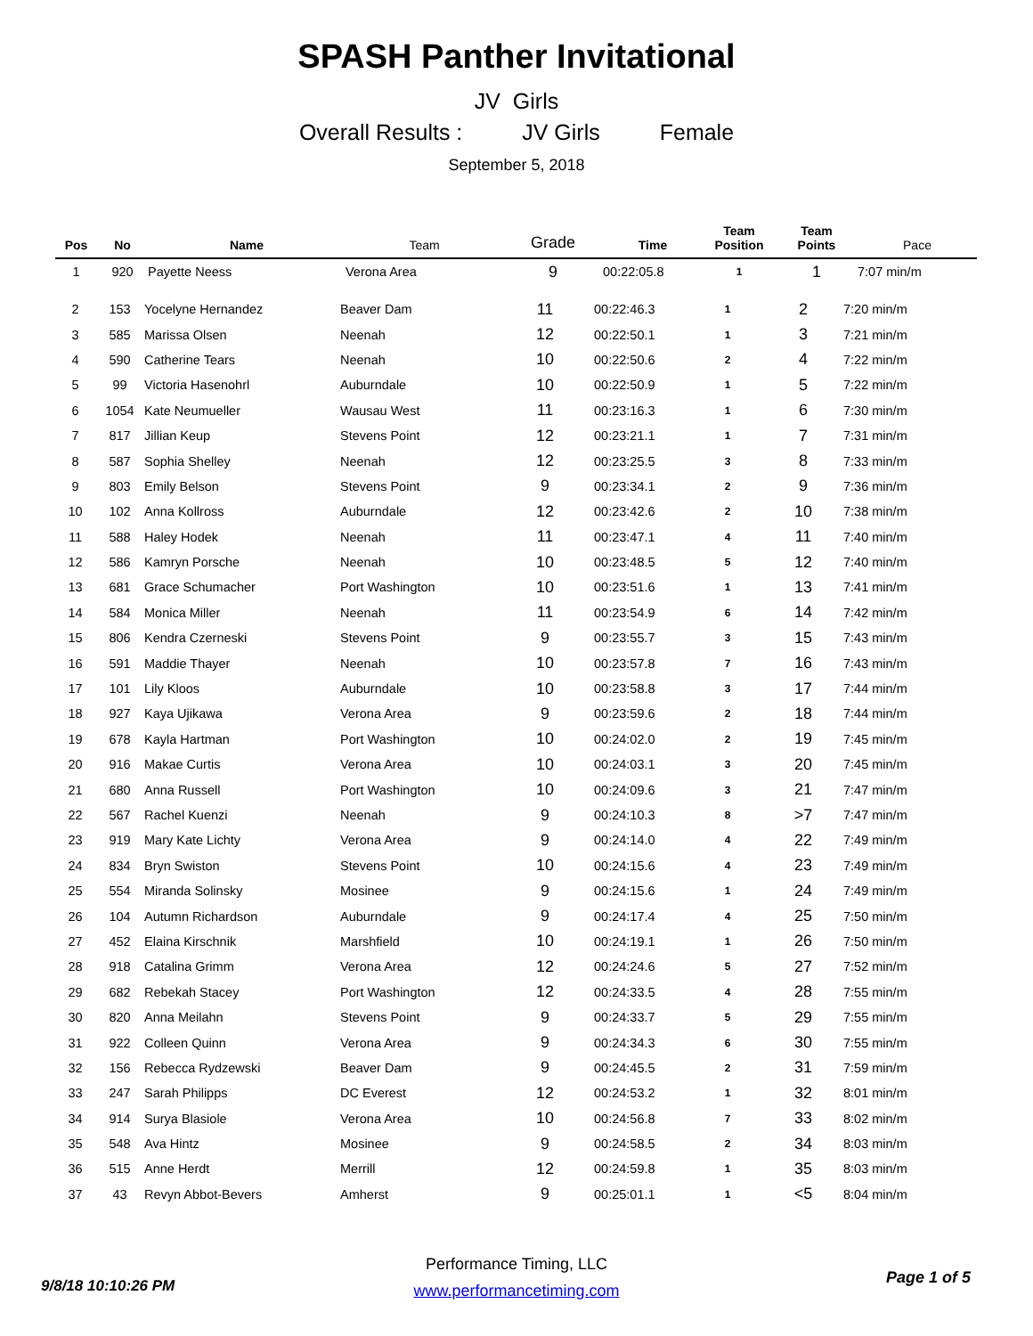SPASH Panther Invitational
JV Girls
Overall Results : JV Girls Female
September 5, 2018
| Pos | No | Name | Team | Grade | Time | Team Position | Team Points | Pace |
| --- | --- | --- | --- | --- | --- | --- | --- | --- |
| 1 | 920 | Payette Neess | Verona Area | 9 | 00:22:05.8 | 1 | 1 | 7:07 min/m |
| 2 | 153 | Yocelyne Hernandez | Beaver Dam | 11 | 00:22:46.3 | 1 | 2 | 7:20 min/m |
| 3 | 585 | Marissa Olsen | Neenah | 12 | 00:22:50.1 | 1 | 3 | 7:21 min/m |
| 4 | 590 | Catherine Tears | Neenah | 10 | 00:22:50.6 | 2 | 4 | 7:22 min/m |
| 5 | 99 | Victoria Hasenohrl | Auburndale | 10 | 00:22:50.9 | 1 | 5 | 7:22 min/m |
| 6 | 1054 | Kate Neumueller | Wausau West | 11 | 00:23:16.3 | 1 | 6 | 7:30 min/m |
| 7 | 817 | Jillian Keup | Stevens Point | 12 | 00:23:21.1 | 1 | 7 | 7:31 min/m |
| 8 | 587 | Sophia Shelley | Neenah | 12 | 00:23:25.5 | 3 | 8 | 7:33 min/m |
| 9 | 803 | Emily Belson | Stevens Point | 9 | 00:23:34.1 | 2 | 9 | 7:36 min/m |
| 10 | 102 | Anna Kollross | Auburndale | 12 | 00:23:42.6 | 2 | 10 | 7:38 min/m |
| 11 | 588 | Haley Hodek | Neenah | 11 | 00:23:47.1 | 4 | 11 | 7:40 min/m |
| 12 | 586 | Kamryn Porsche | Neenah | 10 | 00:23:48.5 | 5 | 12 | 7:40 min/m |
| 13 | 681 | Grace Schumacher | Port Washington | 10 | 00:23:51.6 | 1 | 13 | 7:41 min/m |
| 14 | 584 | Monica Miller | Neenah | 11 | 00:23:54.9 | 6 | 14 | 7:42 min/m |
| 15 | 806 | Kendra Czerneski | Stevens Point | 9 | 00:23:55.7 | 3 | 15 | 7:43 min/m |
| 16 | 591 | Maddie Thayer | Neenah | 10 | 00:23:57.8 | 7 | 16 | 7:43 min/m |
| 17 | 101 | Lily Kloos | Auburndale | 10 | 00:23:58.8 | 3 | 17 | 7:44 min/m |
| 18 | 927 | Kaya Ujikawa | Verona Area | 9 | 00:23:59.6 | 2 | 18 | 7:44 min/m |
| 19 | 678 | Kayla Hartman | Port Washington | 10 | 00:24:02.0 | 2 | 19 | 7:45 min/m |
| 20 | 916 | Makae Curtis | Verona Area | 10 | 00:24:03.1 | 3 | 20 | 7:45 min/m |
| 21 | 680 | Anna Russell | Port Washington | 10 | 00:24:09.6 | 3 | 21 | 7:47 min/m |
| 22 | 567 | Rachel Kuenzi | Neenah | 9 | 00:24:10.3 | 8 | >7 | 7:47 min/m |
| 23 | 919 | Mary Kate Lichty | Verona Area | 9 | 00:24:14.0 | 4 | 22 | 7:49 min/m |
| 24 | 834 | Bryn Swiston | Stevens Point | 10 | 00:24:15.6 | 4 | 23 | 7:49 min/m |
| 25 | 554 | Miranda Solinsky | Mosinee | 9 | 00:24:15.6 | 1 | 24 | 7:49 min/m |
| 26 | 104 | Autumn Richardson | Auburndale | 9 | 00:24:17.4 | 4 | 25 | 7:50 min/m |
| 27 | 452 | Elaina Kirschnik | Marshfield | 10 | 00:24:19.1 | 1 | 26 | 7:50 min/m |
| 28 | 918 | Catalina Grimm | Verona Area | 12 | 00:24:24.6 | 5 | 27 | 7:52 min/m |
| 29 | 682 | Rebekah Stacey | Port Washington | 12 | 00:24:33.5 | 4 | 28 | 7:55 min/m |
| 30 | 820 | Anna Meilahn | Stevens Point | 9 | 00:24:33.7 | 5 | 29 | 7:55 min/m |
| 31 | 922 | Colleen Quinn | Verona Area | 9 | 00:24:34.3 | 6 | 30 | 7:55 min/m |
| 32 | 156 | Rebecca Rydzewski | Beaver Dam | 9 | 00:24:45.5 | 2 | 31 | 7:59 min/m |
| 33 | 247 | Sarah Philipps | DC Everest | 12 | 00:24:53.2 | 1 | 32 | 8:01 min/m |
| 34 | 914 | Surya Blasiole | Verona Area | 10 | 00:24:56.8 | 7 | 33 | 8:02 min/m |
| 35 | 548 | Ava Hintz | Mosinee | 9 | 00:24:58.5 | 2 | 34 | 8:03 min/m |
| 36 | 515 | Anne Herdt | Merrill | 12 | 00:24:59.8 | 1 | 35 | 8:03 min/m |
| 37 | 43 | Revyn Abbot-Bevers | Amherst | 9 | 00:25:01.1 | 1 | <5 | 8:04 min/m |
Performance Timing, LLC
www.performancetiming.com
9/8/18 10:10:26 PM Page 1 of 5